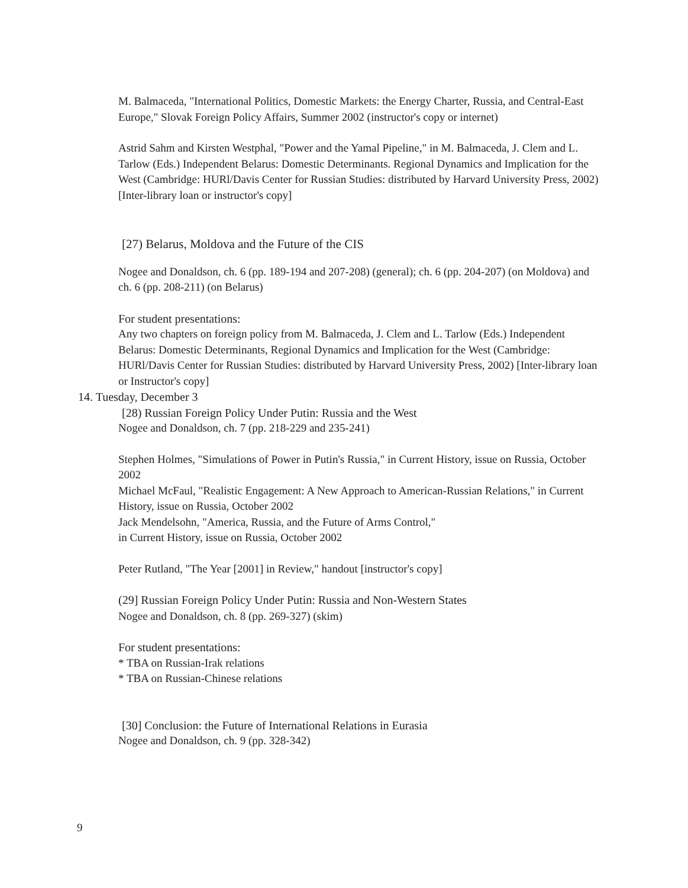M. Balmaceda, "International Politics, Domestic Markets: the Energy Charter, Russia, and Central-East Europe," Slovak Foreign Policy Affairs, Summer 2002 (instructor's copy or internet)
Astrid Sahm and Kirsten Westphal, "Power and the Yamal Pipeline," in M. Balmaceda, J. Clem and L. Tarlow (Eds.) Independent Belarus: Domestic Determinants. Regional Dynamics and Implication for the West (Cambridge: HURl/Davis Center for Russian Studies: distributed by Harvard University Press, 2002) [Inter-library loan or instructor's copy]
[27) Belarus, Moldova and the Future of the CIS
Nogee and Donaldson, ch. 6 (pp. 189-194 and 207-208) (general); ch. 6 (pp. 204-207) (on Moldova) and ch. 6 (pp. 208-211) (on Belarus)
For student presentations:
Any two chapters on foreign policy from M. Balmaceda, J. Clem and L. Tarlow (Eds.) Independent Belarus: Domestic Determinants, Regional Dynamics and Implication for the West (Cambridge: HURl/Davis Center for Russian Studies: distributed by Harvard University Press, 2002) [Inter-library loan or Instructor's copy]
14. Tuesday, December 3
[28) Russian Foreign Policy Under Putin: Russia and the West
Nogee and Donaldson, ch. 7 (pp. 218-229 and 235-241)
Stephen Holmes, "Simulations of Power in Putin's Russia," in Current History, issue on Russia, October 2002
Michael McFaul, "Realistic Engagement: A New Approach to American-Russian Relations," in Current History, issue on Russia, October 2002
Jack Mendelsohn, "America, Russia, and the Future of Arms Control,"
in Current History, issue on Russia, October 2002
Peter Rutland, "The Year [2001] in Review," handout [instructor's copy]
(29] Russian Foreign Policy Under Putin: Russia and Non-Western States
Nogee and Donaldson, ch. 8 (pp. 269-327) (skim)
For student presentations:
* TBA on Russian-Irak relations
* TBA on Russian-Chinese relations
[30] Conclusion: the Future of International Relations in Eurasia
Nogee and Donaldson, ch. 9 (pp. 328-342)
9